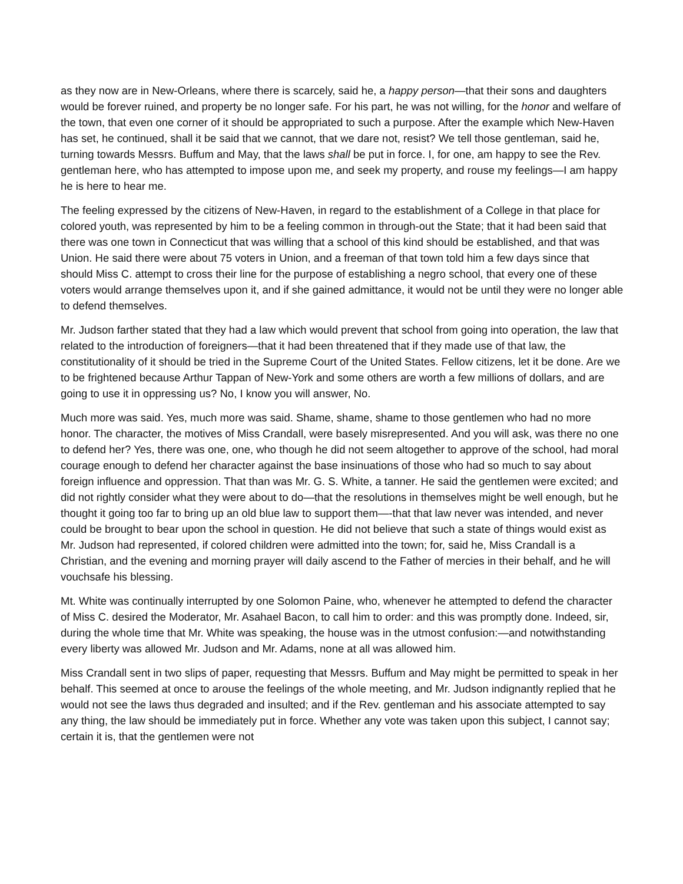as they now are in New-Orleans, where there is scarcely, said he, a happy person—that their sons and daughters would be forever ruined, and property be no longer safe. For his part, he was not willing, for the honor and welfare of the town, that even one corner of it should be appropriated to such a purpose. After the example which New-Haven has set, he continued, shall it be said that we cannot, that we dare not, resist? We tell those gentleman, said he, turning towards Messrs. Buffum and May, that the laws shall be put in force. I, for one, am happy to see the Rev. gentleman here, who has attempted to impose upon me, and seek my property, and rouse my feelings—I am happy he is here to hear me.
The feeling expressed by the citizens of New-Haven, in regard to the establishment of a College in that place for colored youth, was represented by him to be a feeling common in through-out the State; that it had been said that there was one town in Connecticut that was willing that a school of this kind should be established, and that was Union. He said there were about 75 voters in Union, and a freeman of that town told him a few days since that should Miss C. attempt to cross their line for the purpose of establishing a negro school, that every one of these voters would arrange themselves upon it, and if she gained admittance, it would not be until they were no longer able to defend themselves.
Mr. Judson farther stated that they had a law which would prevent that school from going into operation, the law that related to the introduction of foreigners—that it had been threatened that if they made use of that law, the constitutionality of it should be tried in the Supreme Court of the United States. Fellow citizens, let it be done. Are we to be frightened because Arthur Tappan of New-York and some others are worth a few millions of dollars, and are going to use it in oppressing us? No, I know you will answer, No.
Much more was said. Yes, much more was said. Shame, shame, shame to those gentlemen who had no more honor. The character, the motives of Miss Crandall, were basely misrepresented. And you will ask, was there no one to defend her? Yes, there was one, one, who though he did not seem altogether to approve of the school, had moral courage enough to defend her character against the base insinuations of those who had so much to say about foreign influence and oppression. That than was Mr. G. S. White, a tanner. He said the gentlemen were excited; and did not rightly consider what they were about to do—that the resolutions in themselves might be well enough, but he thought it going too far to bring up an old blue law to support them—-that that law never was intended, and never could be brought to bear upon the school in question. He did not believe that such a state of things would exist as Mr. Judson had represented, if colored children were admitted into the town; for, said he, Miss Crandall is a Christian, and the evening and morning prayer will daily ascend to the Father of mercies in their behalf, and he will vouchsafe his blessing.
Mt. White was continually interrupted by one Solomon Paine, who, whenever he attempted to defend the character of Miss C. desired the Moderator, Mr. Asahael Bacon, to call him to order: and this was promptly done. Indeed, sir, during the whole time that Mr. White was speaking, the house was in the utmost confusion:—and notwithstanding every liberty was allowed Mr. Judson and Mr. Adams, none at all was allowed him.
Miss Crandall sent in two slips of paper, requesting that Messrs. Buffum and May might be permitted to speak in her behalf. This seemed at once to arouse the feelings of the whole meeting, and Mr. Judson indignantly replied that he would not see the laws thus degraded and insulted; and if the Rev. gentleman and his associate attempted to say any thing, the law should be immediately put in force. Whether any vote was taken upon this subject, I cannot say; certain it is, that the gentlemen were not